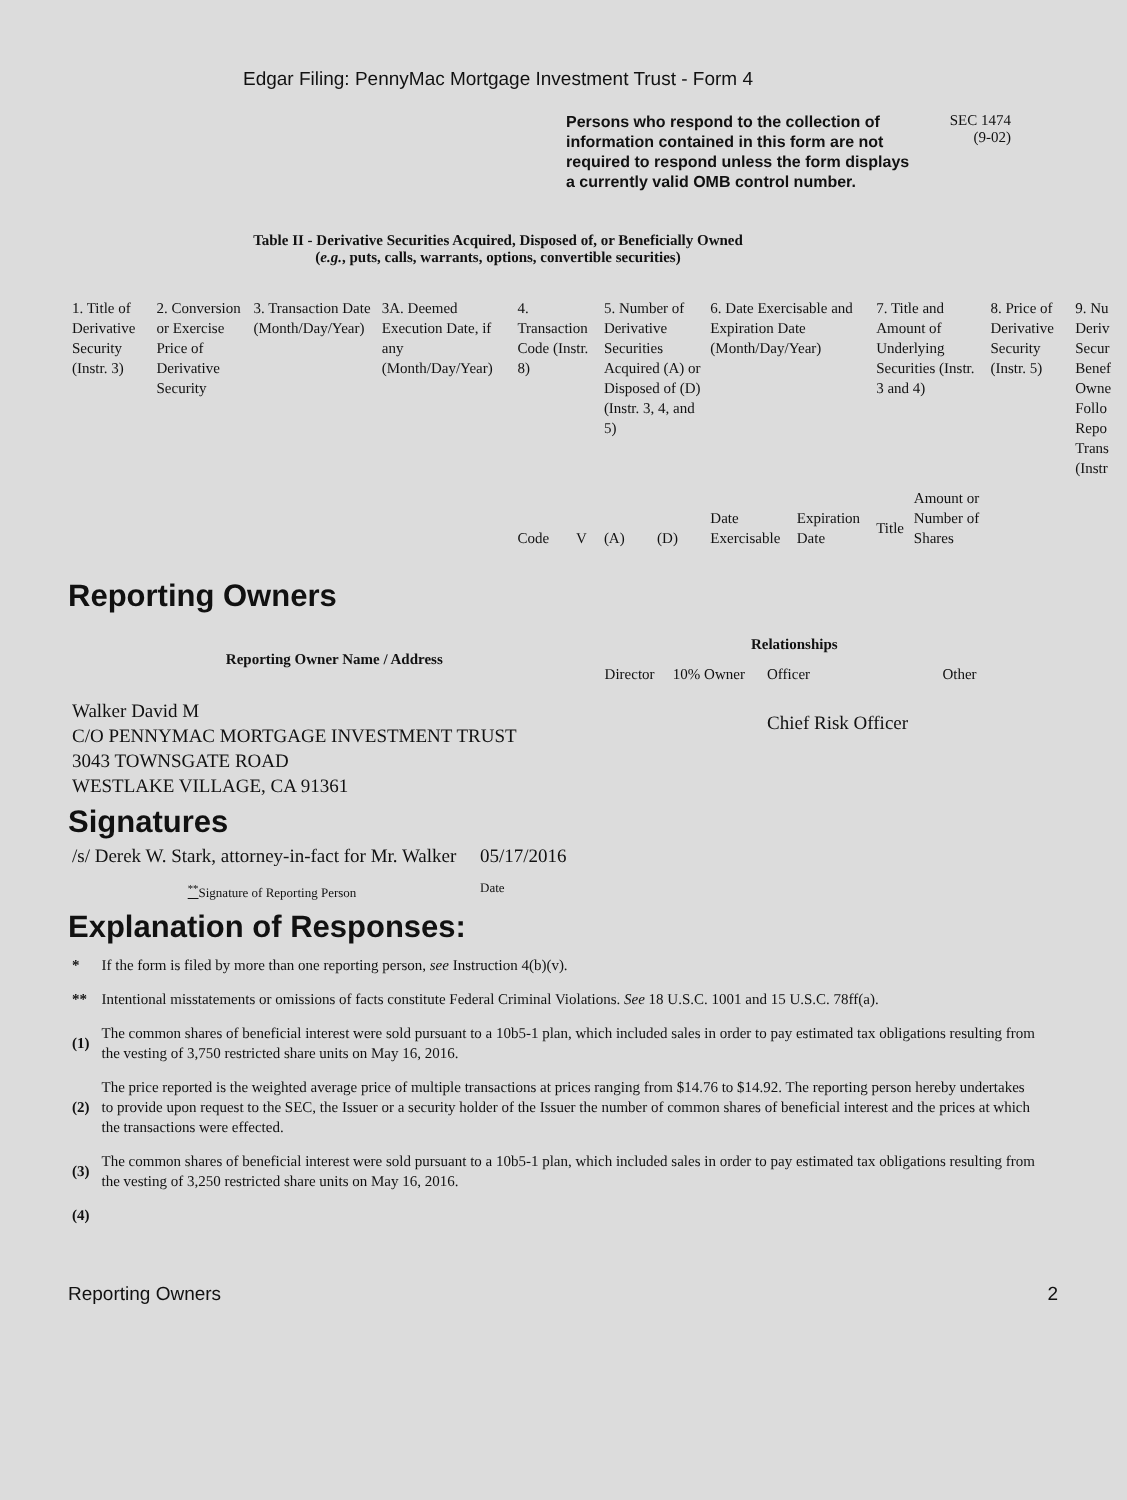Edgar Filing: PennyMac Mortgage Investment Trust - Form 4
Persons who respond to the collection of information contained in this form are not required to respond unless the form displays a currently valid OMB control number.
SEC 1474
(9-02)
Table II - Derivative Securities Acquired, Disposed of, or Beneficially Owned
(e.g., puts, calls, warrants, options, convertible securities)
| 1. Title of Derivative Security (Instr. 3) | 2. Conversion or Exercise Price of Derivative Security | 3. Transaction Date (Month/Day/Year) | 3A. Deemed Execution Date, if any (Month/Day/Year) | 4. Transaction Code (Instr. 8) | | 5. Number of Derivative Securities Acquired (A) or Disposed of (D) (Instr. 3, 4, and 5) | | 6. Date Exercisable and Expiration Date (Month/Day/Year) | | 7. Title and Amount of Underlying Securities (Instr. 3 and 4) | | 8. Price of Derivative Security (Instr. 5) | 9. Nu Deriv Secur Benef Owne Follo Repo Trans (Instr |
| | | | | Code | V | (A) | (D) | Date Exercisable | Expiration Date | Title | Amount or Number of Shares | | |
Reporting Owners
| Reporting Owner Name / Address | Relationships | | | |
| --- | --- | --- | --- | --- |
| | Director | 10% Owner | Officer | Other |
| Walker David M C/O PENNYMAC MORTGAGE INVESTMENT TRUST 3043 TOWNSGATE ROAD WESTLAKE VILLAGE, CA 91361 | | | Chief Risk Officer | |
Signatures
| /s/ Derek W. Stark, attorney-in-fact for Mr. Walker | 05/17/2016 |
| <sup>**</sup> Signature of Reporting Person | Date |
Explanation of Responses:
| * | If the form is filed by more than one reporting person, see Instruction 4(b)(v). |
| ** | Intentional misstatements or omissions of facts constitute Federal Criminal Violations. See 18 U.S.C. 1001 and 15 U.S.C. 78ff(a). |
| (1) | The common shares of beneficial interest were sold pursuant to a 10b5-1 plan, which included sales in order to pay estimated tax obligations resulting from the vesting of 3,750 restricted share units on May 16, 2016. |
| (2) | The price reported is the weighted average price of multiple transactions at prices ranging from $14.76 to $14.92. The reporting person hereby undertakes to provide upon request to the SEC, the Issuer or a security holder of the Issuer the number of common shares of beneficial interest and the prices at which the transactions were effected. |
| (3) | The common shares of beneficial interest were sold pursuant to a 10b5-1 plan, which included sales in order to pay estimated tax obligations resulting from the vesting of 3,250 restricted share units on May 16, 2016. |
| (4) | |
Reporting Owners 2